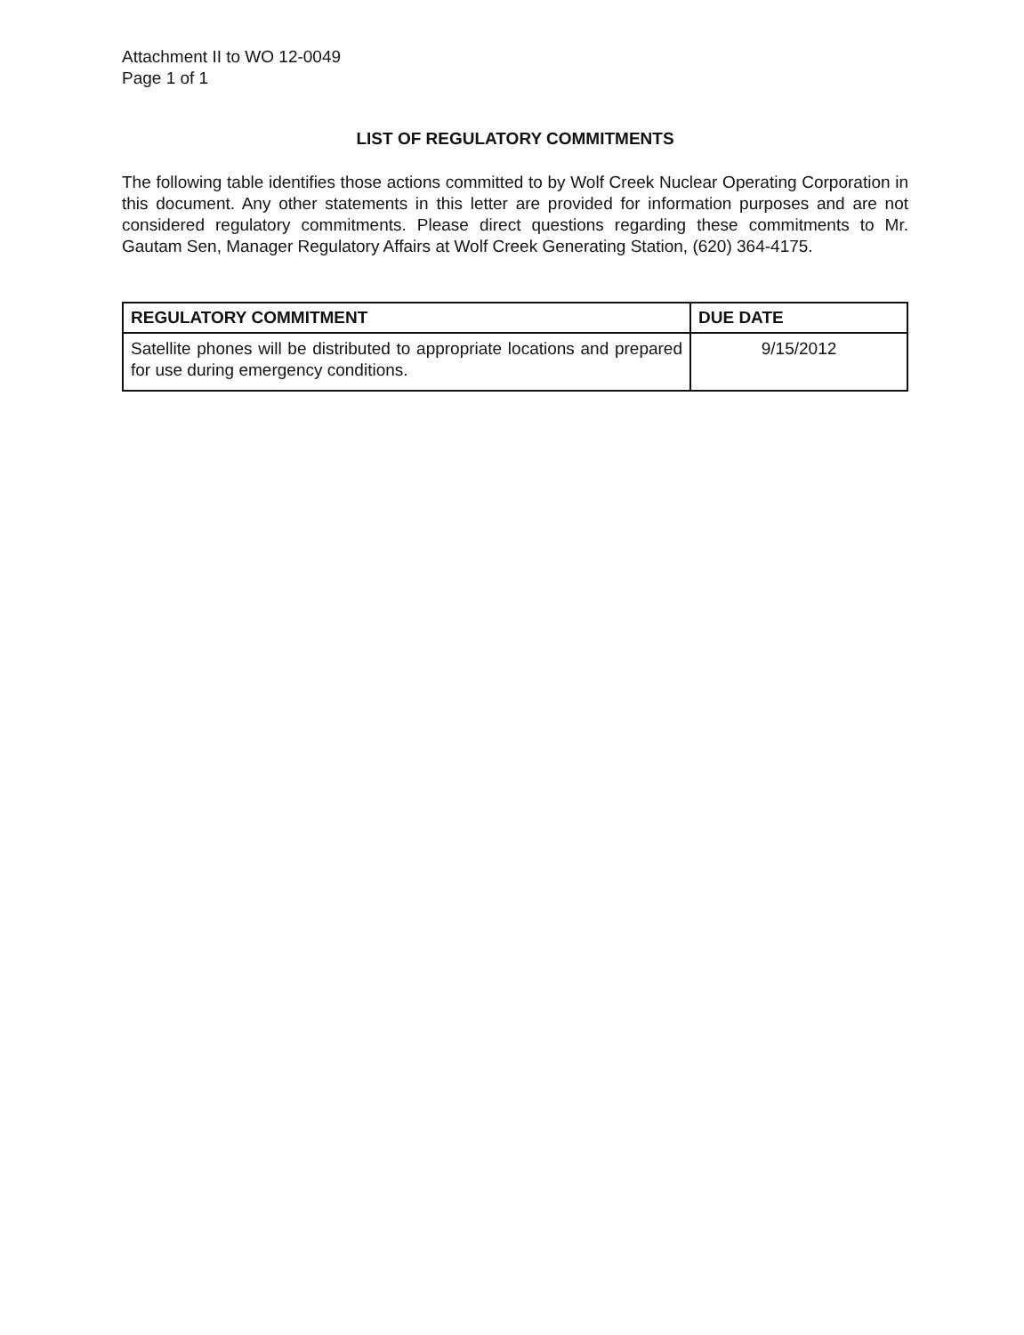Attachment II to WO 12-0049
Page 1 of 1
LIST OF REGULATORY COMMITMENTS
The following table identifies those actions committed to by Wolf Creek Nuclear Operating Corporation in this document. Any other statements in this letter are provided for information purposes and are not considered regulatory commitments. Please direct questions regarding these commitments to Mr. Gautam Sen, Manager Regulatory Affairs at Wolf Creek Generating Station, (620) 364-4175.
| REGULATORY COMMITMENT | DUE DATE |
| --- | --- |
| Satellite phones will be distributed to appropriate locations and prepared for use during emergency conditions. | 9/15/2012 |